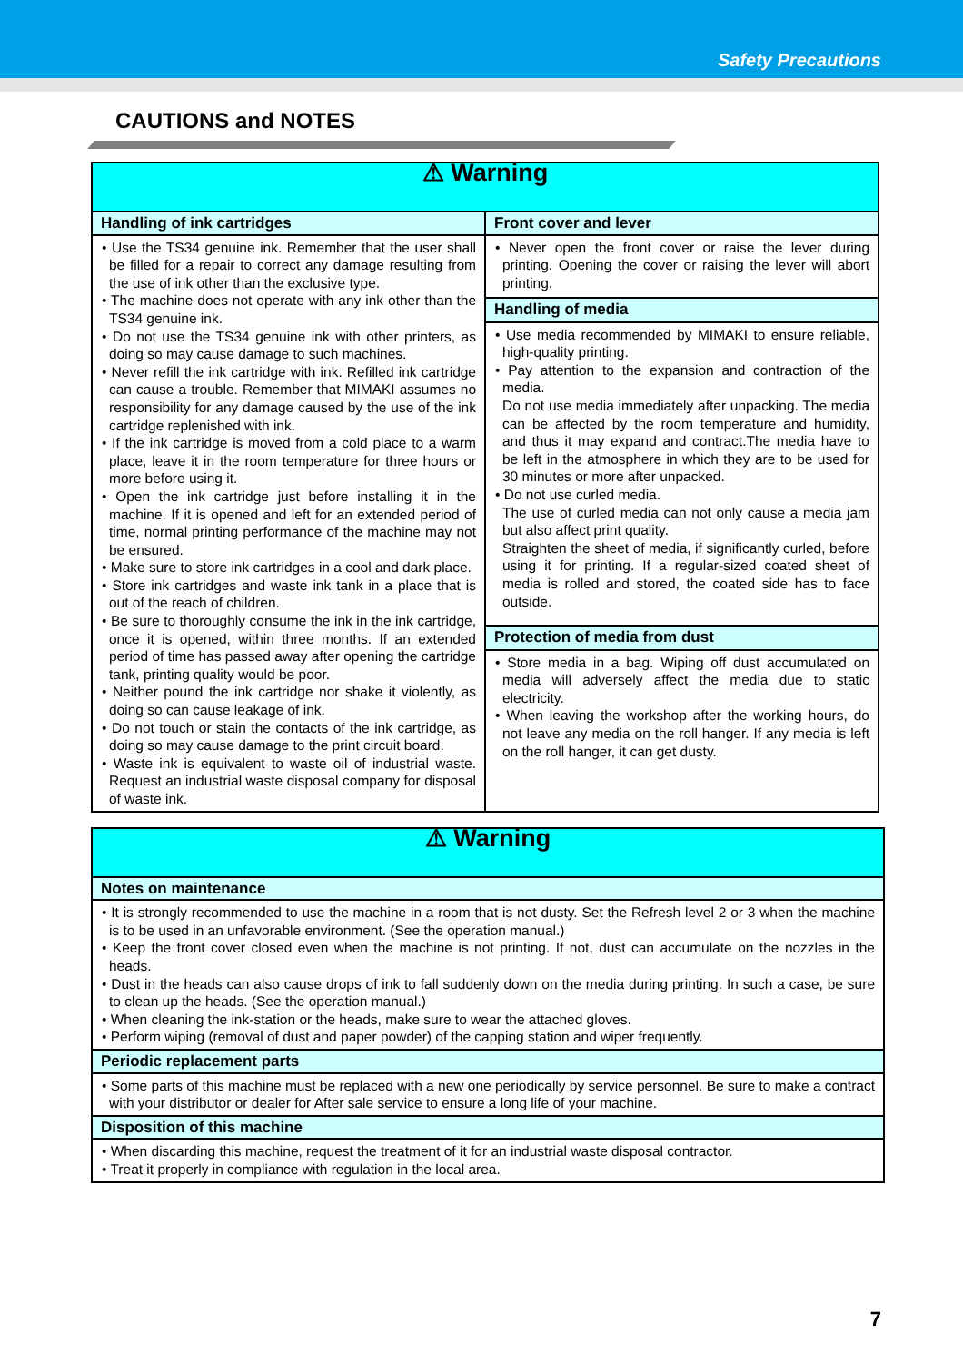Safety Precautions
CAUTIONS and NOTES
| ⚠ Warning | |
| --- | --- |
| Handling of ink cartridges | Front cover and lever |
| • Use the TS34 genuine ink. Remember that the user shall be filled for a repair to correct any damage resulting from the use of ink other than the exclusive type. • The machine does not operate with any ink other than the TS34 genuine ink. • Do not use the TS34 genuine ink with other printers, as doing so may cause damage to such machines. • Never refill the ink cartridge with ink. Refilled ink cartridge can cause a trouble. Remember that MIMAKI assumes no responsibility for any damage caused by the use of the ink cartridge replenished with ink. • If the ink cartridge is moved from a cold place to a warm place, leave it in the room temperature for three hours or more before using it. • Open the ink cartridge just before installing it in the machine. If it is opened and left for an extended period of time, normal printing performance of the machine may not be ensured. • Make sure to store ink cartridges in a cool and dark place. • Store ink cartridges and waste ink tank in a place that is out of the reach of children. • Be sure to thoroughly consume the ink in the ink cartridge, once it is opened, within three months. If an extended period of time has passed away after opening the cartridge tank, printing quality would be poor. • Neither pound the ink cartridge nor shake it violently, as doing so can cause leakage of ink. • Do not touch or stain the contacts of the ink cartridge, as doing so may cause damage to the print circuit board. • Waste ink is equivalent to waste oil of industrial waste. Request an industrial waste disposal company for disposal of waste ink. | • Never open the front cover or raise the lever during printing. Opening the cover or raising the lever will abort printing. |
| | Handling of media |
| | • Use media recommended by MIMAKI to ensure reliable, high-quality printing. • Pay attention to the expansion and contraction of the media. Do not use media immediately after unpacking. The media can be affected by the room temperature and humidity, and thus it may expand and contract.The media have to be left in the atmosphere in which they are to be used for 30 minutes or more after unpacked. • Do not use curled media. The use of curled media can not only cause a media jam but also affect print quality. Straighten the sheet of media, if significantly curled, before using it for printing. If a regular-sized coated sheet of media is rolled and stored, the coated side has to face outside. |
| | Protection of media from dust |
| | • Store media in a bag. Wiping off dust accumulated on media will adversely affect the media due to static electricity. • When leaving the workshop after the working hours, do not leave any media on the roll hanger. If any media is left on the roll hanger, it can get dusty. |
| ⚠ Warning |
| --- |
| Notes on maintenance |
| • It is strongly recommended to use the machine in a room that is not dusty. Set the Refresh level 2 or 3 when the machine is to be used in an unfavorable environment. (See the operation manual.) • Keep the front cover closed even when the machine is not printing. If not, dust can accumulate on the nozzles in the heads. • Dust in the heads can also cause drops of ink to fall suddenly down on the media during printing. In such a case, be sure to clean up the heads. (See the operation manual.) • When cleaning the ink-station or the heads, make sure to wear the attached gloves. • Perform wiping (removal of dust and paper powder) of the capping station and wiper frequently. |
| Periodic replacement parts |
| • Some parts of this machine must be replaced with a new one periodically by service personnel. Be sure to make a contract with your distributor or dealer for After sale service to ensure a long life of your machine. |
| Disposition of this machine |
| • When discarding this machine, request the treatment of it for an industrial waste disposal contractor. • Treat it properly in compliance with regulation in the local area. |
7